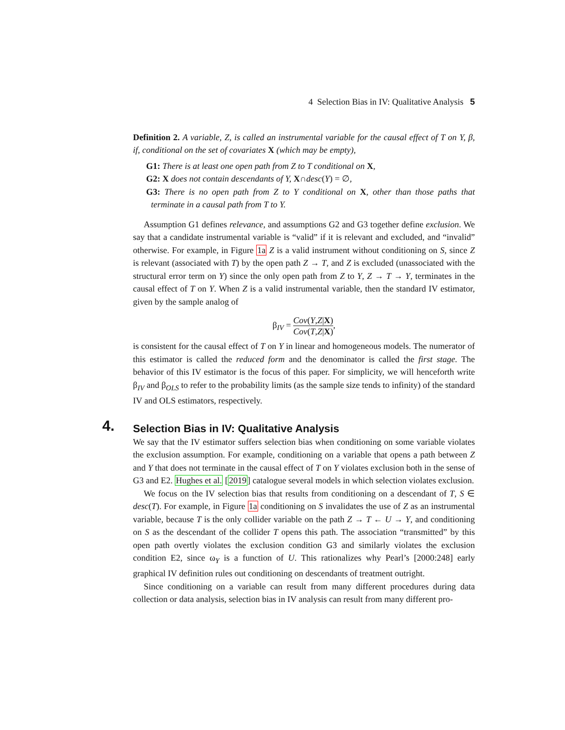4 Selection Bias in IV: Qualitative Analysis 5
Definition 2. A variable, Z, is called an instrumental variable for the causal effect of T on Y, β, if, conditional on the set of covariates X (which may be empty),
G1: There is at least one open path from Z to T conditional on X,
G2: X does not contain descendants of Y, X∩desc(Y) = ∅,
G3: There is no open path from Z to Y conditional on X, other than those paths that terminate in a causal path from T to Y.
Assumption G1 defines relevance, and assumptions G2 and G3 together define exclusion. We say that a candidate instrumental variable is “valid” if it is relevant and excluded, and “invalid” otherwise. For example, in Figure 1a Z is a valid instrument without conditioning on S, since Z is relevant (associated with T) by the open path Z → T, and Z is excluded (unassociated with the structural error term on Y) since the only open path from Z to Y, Z → T → Y, terminates in the causal effect of T on Y. When Z is a valid instrumental variable, then the standard IV estimator, given by the sample analog of
β<sub>IV</sub> = Cov(Y,Z|X) Cov(T,Z|X),
is consistent for the causal effect of T on Y in linear and homogeneous models. The numerator of this estimator is called the reduced form and the denominator is called the first stage. The behavior of this IV estimator is the focus of this paper. For simplicity, we will henceforth write β<sub>IV</sub> and β<sub>OLS</sub> to refer to the probability limits (as the sample size tends to infinity) of the standard IV and OLS estimators, respectively.
4. Selection Bias in IV: Qualitative Analysis
We say that the IV estimator suffers selection bias when conditioning on some variable violates the exclusion assumption. For example, conditioning on a variable that opens a path between Z and Y that does not terminate in the causal effect of T on Y violates exclusion both in the sense of G3 and E2. Hughes et al. [2019] catalogue several models in which selection violates exclusion.
We focus on the IV selection bias that results from conditioning on a descendant of T, S ∈ desc(T). For example, in Figure 1a conditioning on S invalidates the use of Z as an instrumental variable, because T is the only collider variable on the path Z → T ← U → Y, and conditioning on S as the descendant of the collider T opens this path. The association “transmitted” by this open path overtly violates the exclusion condition G3 and similarly violates the exclusion condition E2, since ω<sub>Y</sub> is a function of U. This rationalizes why Pearl’s [2000:248] early graphical IV definition rules out conditioning on descendants of treatment outright.
Since conditioning on a variable can result from many different procedures during data collection or data analysis, selection bias in IV analysis can result from many different pro-